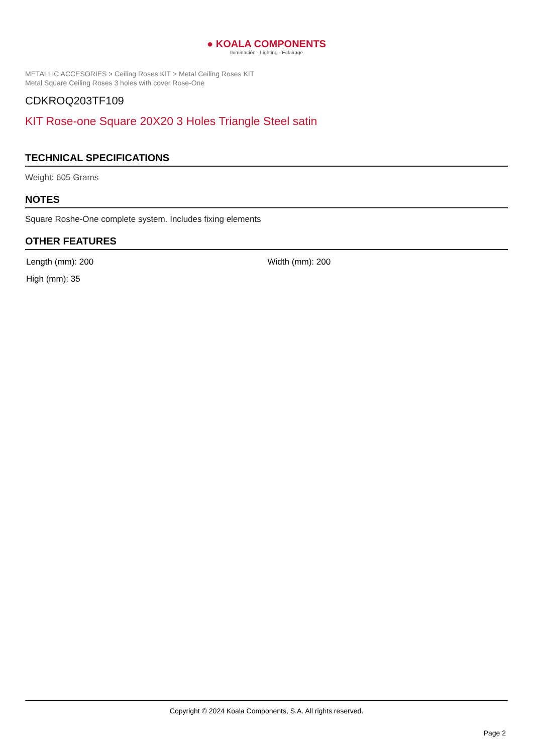● KOALA COMPONENTS
Iluminación · Lighting · Éclairage
METALLIC ACCESORIES > Ceiling Roses KIT > Metal Ceiling Roses KIT
Metal Square Ceiling Roses 3 holes with cover Rose-One
CDKROQ203TF109
KIT Rose-one Square 20X20 3 Holes Triangle Steel satin
TECHNICAL SPECIFICATIONS
Weight: 605 Grams
NOTES
Square Roshe-One complete system. Includes fixing elements
OTHER FEATURES
Length (mm): 200
Width (mm): 200
High (mm): 35
Copyright © 2024 Koala Components, S.A. All rights reserved.
Page 2